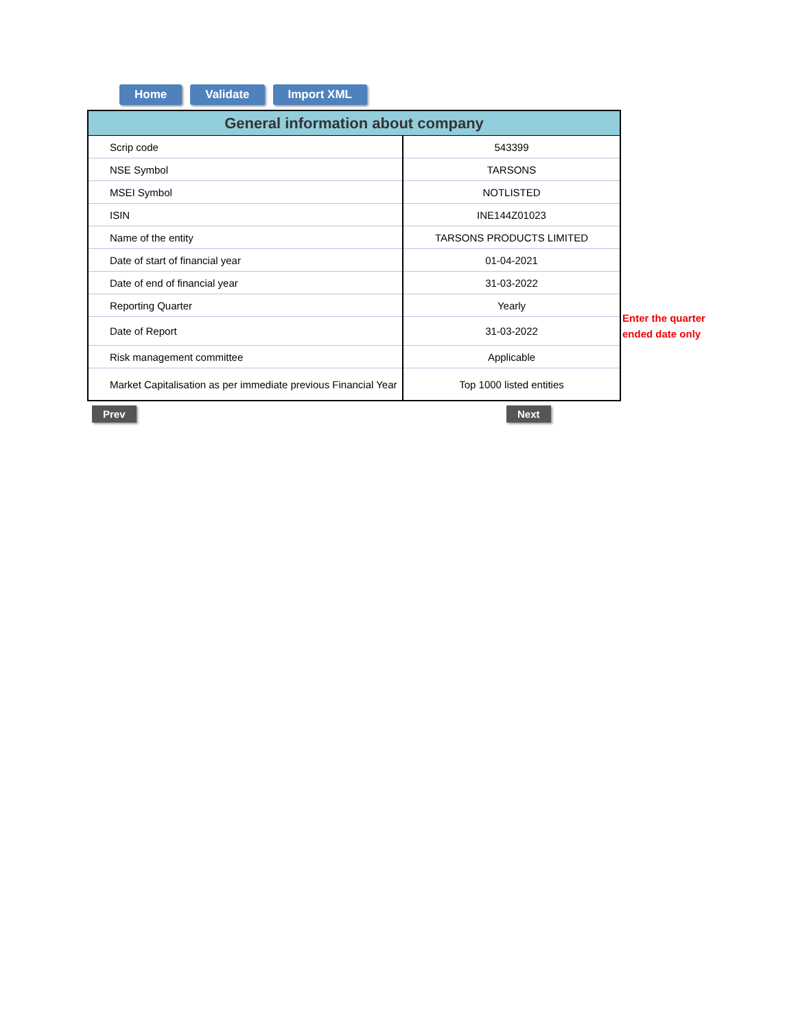Home Validate Import XML
| General information about company | |
| --- | --- |
| Scrip code | 543399 |
| NSE Symbol | TARSONS |
| MSEI Symbol | NOTLISTED |
| ISIN | INE144Z01023 |
| Name of the entity | TARSONS PRODUCTS LIMITED |
| Date of start of financial year | 01-04-2021 |
| Date of end of financial year | 31-03-2022 |
| Reporting Quarter | Yearly |
| Date of Report | 31-03-2022 |
| Risk management committee | Applicable |
| Market Capitalisation as per immediate previous Financial Year | Top 1000 listed entities |
Enter the quarter
ended date only
Prev Next